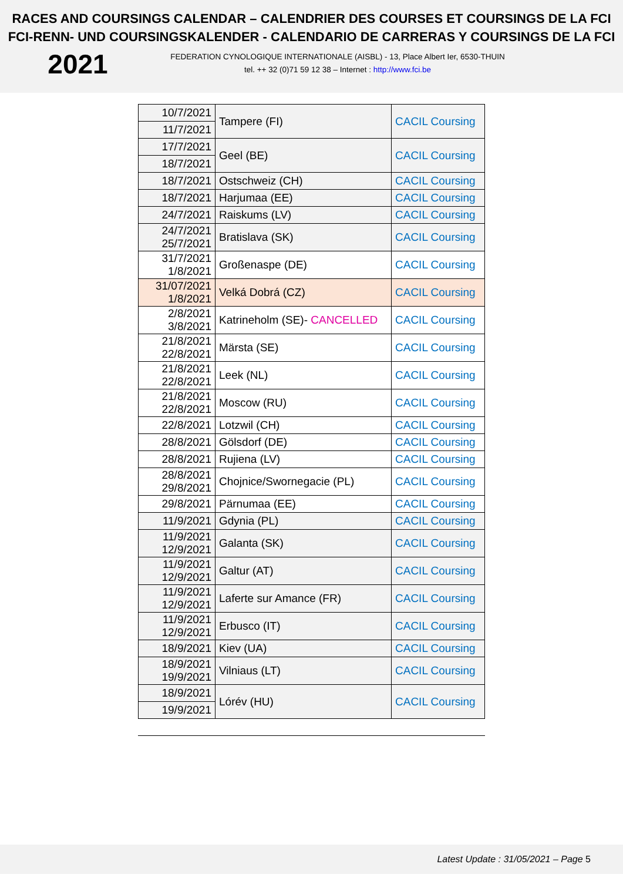RACES AND COURSINGS CALENDAR – CALENDRIER DES COURSES ET COURSINGS DE LA FCI
FCI-RENN- UND COURSINGSKALENDER - CALENDARIO DE CARRERAS Y COURSINGS DE LA FCI
2021
FEDERATION CYNOLOGIQUE INTERNATIONALE (AISBL) - 13, Place Albert Ier, 6530-THUIN
tel. ++ 32 (0)71 59 12 38 – Internet : http://www.fci.be
| 10/7/2021 | Tampere (FI) | CACIL Coursing |
| 11/7/2021 | | |
| 17/7/2021 | Geel (BE) | CACIL Coursing |
| 18/7/2021 | | |
| 18/7/2021 | Ostschweiz (CH) | CACIL Coursing |
| 18/7/2021 | Harjumaa (EE) | CACIL Coursing |
| 24/7/2021 | Raiskums (LV) | CACIL Coursing |
| 24/7/2021 25/7/2021 | Bratislava (SK) | CACIL Coursing |
| 31/7/2021 1/8/2021 | Großenaspe (DE) | CACIL Coursing |
| 31/07/2021 1/8/2021 | Velká Dobrá (CZ) | CACIL Coursing |
| 2/8/2021 3/8/2021 | Katrineholm (SE)- CANCELLED | CACIL Coursing |
| 21/8/2021 22/8/2021 | Märsta (SE) | CACIL Coursing |
| 21/8/2021 22/8/2021 | Leek (NL) | CACIL Coursing |
| 21/8/2021 22/8/2021 | Moscow (RU) | CACIL Coursing |
| 22/8/2021 | Lotzwil (CH) | CACIL Coursing |
| 28/8/2021 | Gölsdorf (DE) | CACIL Coursing |
| 28/8/2021 | Rujiena (LV) | CACIL Coursing |
| 28/8/2021 29/8/2021 | Chojnice/Swornegacie (PL) | CACIL Coursing |
| 29/8/2021 | Pärnumaa (EE) | CACIL Coursing |
| 11/9/2021 | Gdynia (PL) | CACIL Coursing |
| 11/9/2021 12/9/2021 | Galanta (SK) | CACIL Coursing |
| 11/9/2021 12/9/2021 | Galtur (AT) | CACIL Coursing |
| 11/9/2021 12/9/2021 | Laferte sur Amance (FR) | CACIL Coursing |
| 11/9/2021 12/9/2021 | Erbusco (IT) | CACIL Coursing |
| 18/9/2021 | Kiev (UA) | CACIL Coursing |
| 18/9/2021 19/9/2021 | Vilniaus (LT) | CACIL Coursing |
| 18/9/2021 | Lórév (HU) | CACIL Coursing |
| 19/9/2021 | | |
Latest Update : 31/05/2021 – Page 5